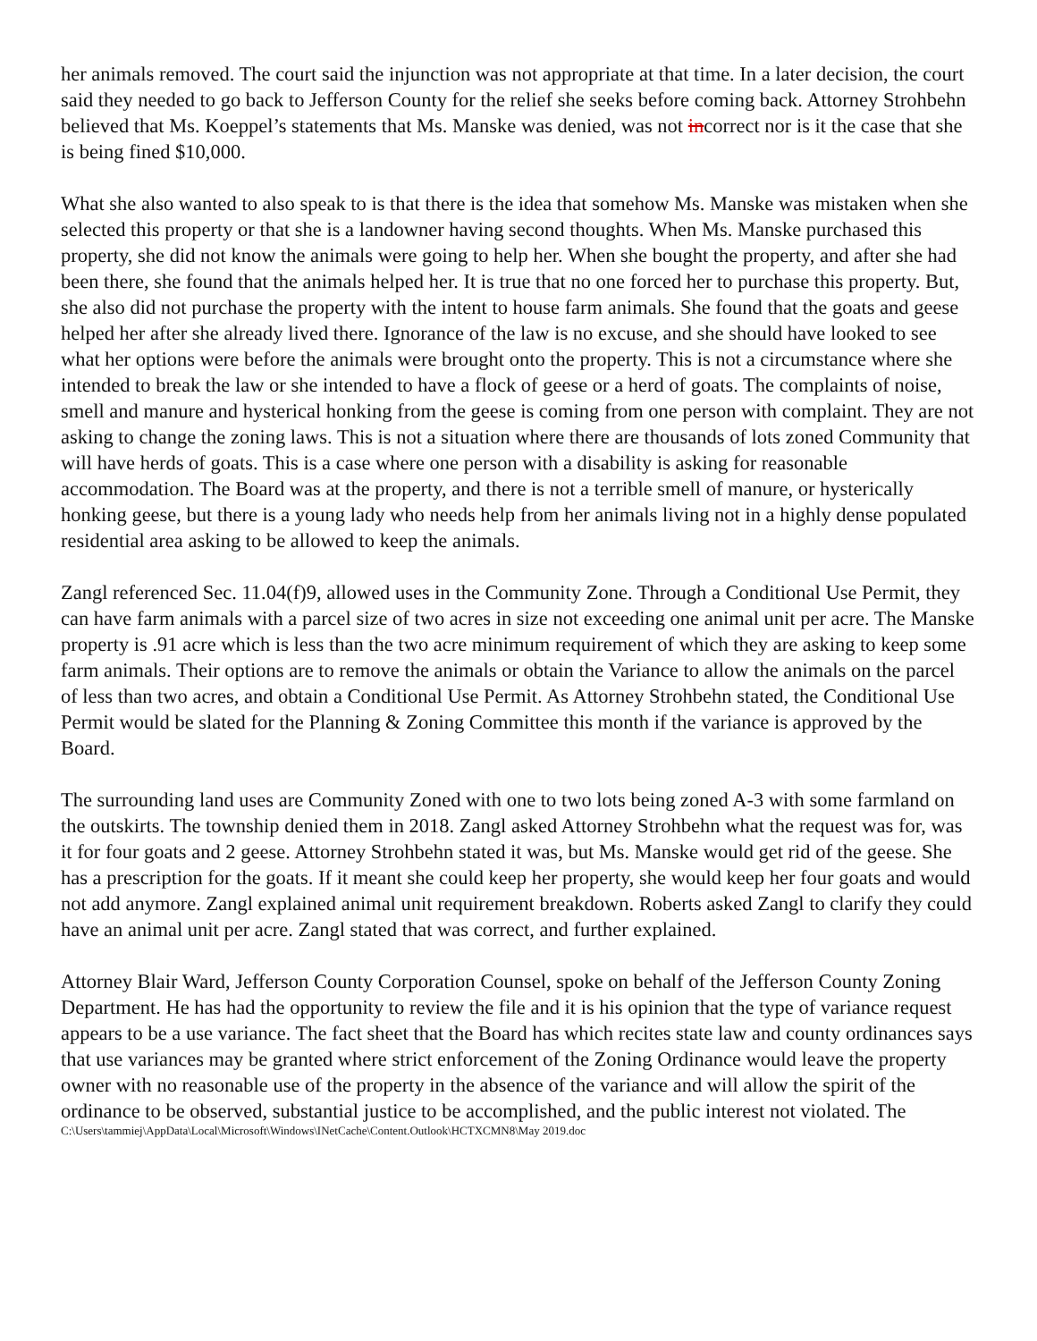her animals removed. The court said the injunction was not appropriate at that time. In a later decision, the court said they needed to go back to Jefferson County for the relief she seeks before coming back. Attorney Strohbehn believed that Ms. Koeppel’s statements that Ms. Manske was denied, was not incorrect nor is it the case that she is being fined $10,000.
What she also wanted to also speak to is that there is the idea that somehow Ms. Manske was mistaken when she selected this property or that she is a landowner having second thoughts. When Ms. Manske purchased this property, she did not know the animals were going to help her. When she bought the property, and after she had been there, she found that the animals helped her. It is true that no one forced her to purchase this property. But, she also did not purchase the property with the intent to house farm animals. She found that the goats and geese helped her after she already lived there. Ignorance of the law is no excuse, and she should have looked to see what her options were before the animals were brought onto the property. This is not a circumstance where she intended to break the law or she intended to have a flock of geese or a herd of goats. The complaints of noise, smell and manure and hysterical honking from the geese is coming from one person with complaint. They are not asking to change the zoning laws. This is not a situation where there are thousands of lots zoned Community that will have herds of goats. This is a case where one person with a disability is asking for reasonable accommodation. The Board was at the property, and there is not a terrible smell of manure, or hysterically honking geese, but there is a young lady who needs help from her animals living not in a highly dense populated residential area asking to be allowed to keep the animals.
Zangl referenced Sec. 11.04(f)9, allowed uses in the Community Zone. Through a Conditional Use Permit, they can have farm animals with a parcel size of two acres in size not exceeding one animal unit per acre. The Manske property is .91 acre which is less than the two acre minimum requirement of which they are asking to keep some farm animals. Their options are to remove the animals or obtain the Variance to allow the animals on the parcel of less than two acres, and obtain a Conditional Use Permit. As Attorney Strohbehn stated, the Conditional Use Permit would be slated for the Planning & Zoning Committee this month if the variance is approved by the Board.
The surrounding land uses are Community Zoned with one to two lots being zoned A-3 with some farmland on the outskirts. The township denied them in 2018. Zangl asked Attorney Strohbehn what the request was for, was it for four goats and 2 geese. Attorney Strohbehn stated it was, but Ms. Manske would get rid of the geese. She has a prescription for the goats. If it meant she could keep her property, she would keep her four goats and would not add anymore. Zangl explained animal unit requirement breakdown. Roberts asked Zangl to clarify they could have an animal unit per acre. Zangl stated that was correct, and further explained.
Attorney Blair Ward, Jefferson County Corporation Counsel, spoke on behalf of the Jefferson County Zoning Department. He has had the opportunity to review the file and it is his opinion that the type of variance request appears to be a use variance. The fact sheet that the Board has which recites state law and county ordinances says that use variances may be granted where strict enforcement of the Zoning Ordinance would leave the property owner with no reasonable use of the property in the absence of the variance and will allow the spirit of the ordinance to be observed, substantial justice to be accomplished, and the public interest not violated. The
C:\Users\tammiej\AppData\Local\Microsoft\Windows\INetCache\Content.Outlook\HCTXCMN8\May 2019.doc